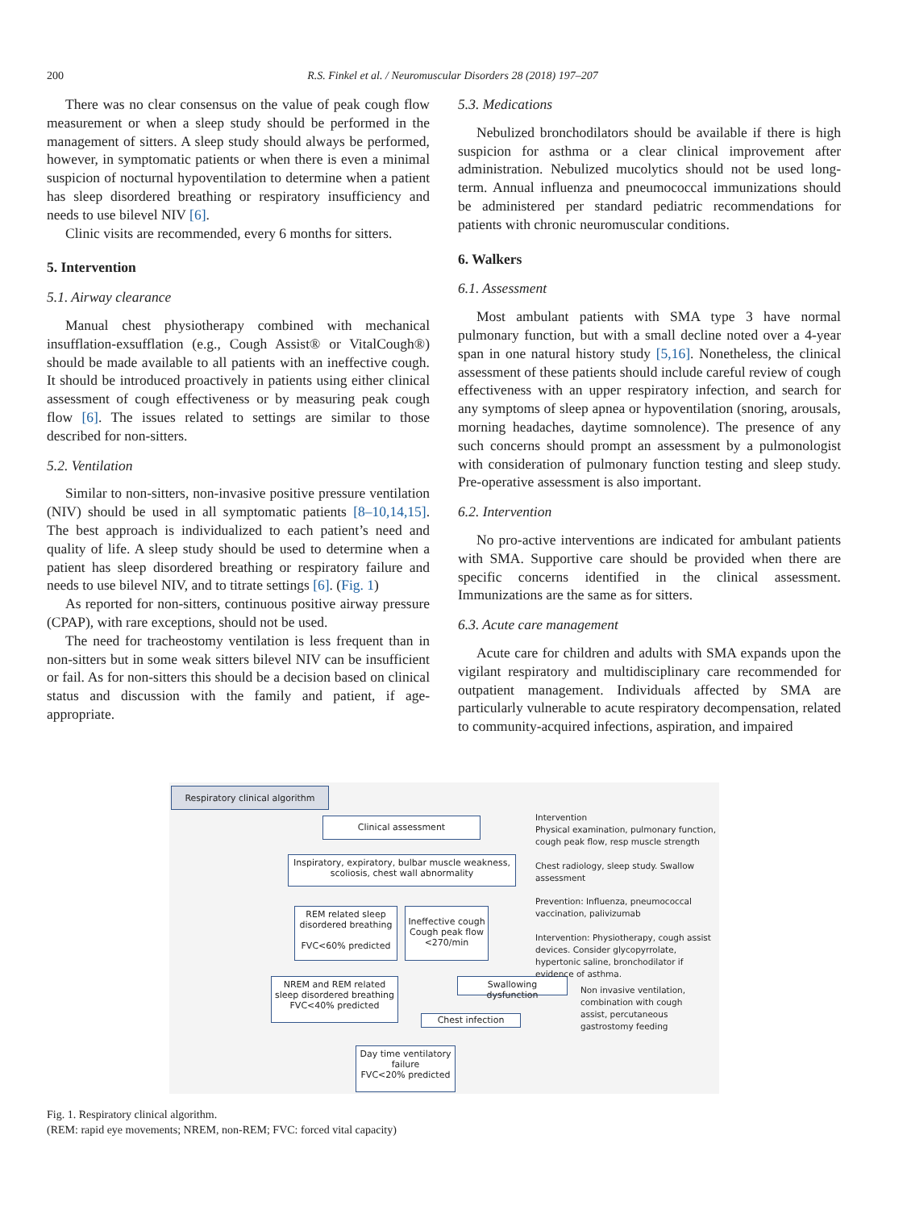200
R.S. Finkel et al. / Neuromuscular Disorders 28 (2018) 197–207
There was no clear consensus on the value of peak cough flow measurement or when a sleep study should be performed in the management of sitters. A sleep study should always be performed, however, in symptomatic patients or when there is even a minimal suspicion of nocturnal hypoventilation to determine when a patient has sleep disordered breathing or respiratory insufficiency and needs to use bilevel NIV [6].
Clinic visits are recommended, every 6 months for sitters.
5. Intervention
5.1. Airway clearance
Manual chest physiotherapy combined with mechanical insufflation-exsufflation (e.g., Cough Assist® or VitalCough®) should be made available to all patients with an ineffective cough. It should be introduced proactively in patients using either clinical assessment of cough effectiveness or by measuring peak cough flow [6]. The issues related to settings are similar to those described for non-sitters.
5.2. Ventilation
Similar to non-sitters, non-invasive positive pressure ventilation (NIV) should be used in all symptomatic patients [8–10,14,15]. The best approach is individualized to each patient’s need and quality of life. A sleep study should be used to determine when a patient has sleep disordered breathing or respiratory failure and needs to use bilevel NIV, and to titrate settings [6]. (Fig. 1)
As reported for non-sitters, continuous positive airway pressure (CPAP), with rare exceptions, should not be used.
The need for tracheostomy ventilation is less frequent than in non-sitters but in some weak sitters bilevel NIV can be insufficient or fail. As for non-sitters this should be a decision based on clinical status and discussion with the family and patient, if age-appropriate.
5.3. Medications
Nebulized bronchodilators should be available if there is high suspicion for asthma or a clear clinical improvement after administration. Nebulized mucolytics should not be used long-term. Annual influenza and pneumococcal immunizations should be administered per standard pediatric recommendations for patients with chronic neuromuscular conditions.
6. Walkers
6.1. Assessment
Most ambulant patients with SMA type 3 have normal pulmonary function, but with a small decline noted over a 4-year span in one natural history study [5,16]. Nonetheless, the clinical assessment of these patients should include careful review of cough effectiveness with an upper respiratory infection, and search for any symptoms of sleep apnea or hypoventilation (snoring, arousals, morning headaches, daytime somnolence). The presence of any such concerns should prompt an assessment by a pulmonologist with consideration of pulmonary function testing and sleep study. Pre-operative assessment is also important.
6.2. Intervention
No pro-active interventions are indicated for ambulant patients with SMA. Supportive care should be provided when there are specific concerns identified in the clinical assessment. Immunizations are the same as for sitters.
6.3. Acute care management
Acute care for children and adults with SMA expands upon the vigilant respiratory and multidisciplinary care recommended for outpatient management. Individuals affected by SMA are particularly vulnerable to acute respiratory decompensation, related to community-acquired infections, aspiration, and impaired
Respiratory clinical algorithm
Clinical assessment
Inspiratory, expiratory, bulbar muscle weakness, scoliosis, chest wall abnormality
REM related sleep disordered breathing
FVC<60% predicted
Ineffective cough Cough peak flow <270/min
NREM and REM related sleep disordered breathing
FVC<40% predicted
Swallowing dysfunction
Chest infection
Day time ventilatory failure
FVC<20% predicted
Intervention
Physical examination, pulmonary function, cough peak flow, resp muscle strength
Chest radiology, sleep study. Swallow assessment
Prevention: Influenza, pneumococcal vaccination, palivizumab
Intervention: Physiotherapy, cough assist devices. Consider glycopyrrolate, hypertonic saline, bronchodilator if evidence of asthma.
Non invasive ventilation, combination with cough assist, percutaneous gastrostomy feeding
Fig. 1. Respiratory clinical algorithm.
(REM: rapid eye movements; NREM, non-REM; FVC: forced vital capacity)